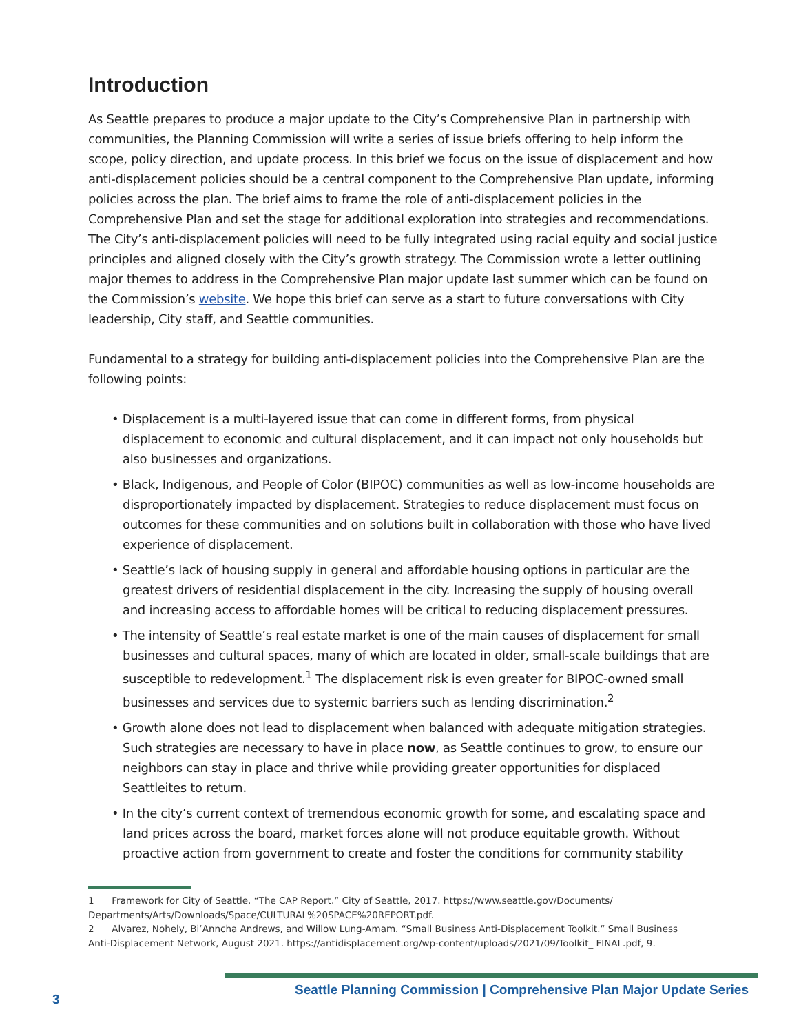Introduction
As Seattle prepares to produce a major update to the City’s Comprehensive Plan in partnership with communities, the Planning Commission will write a series of issue briefs offering to help inform the scope, policy direction, and update process. In this brief we focus on the issue of displacement and how anti-displacement policies should be a central component to the Comprehensive Plan update, informing policies across the plan. The brief aims to frame the role of anti-displacement policies in the Comprehensive Plan and set the stage for additional exploration into strategies and recommendations. The City’s anti-displacement policies will need to be fully integrated using racial equity and social justice principles and aligned closely with the City’s growth strategy. The Commission wrote a letter outlining major themes to address in the Comprehensive Plan major update last summer which can be found on the Commission’s website. We hope this brief can serve as a start to future conversations with City leadership, City staff, and Seattle communities.
Fundamental to a strategy for building anti-displacement policies into the Comprehensive Plan are the following points:
• Displacement is a multi-layered issue that can come in different forms, from physical displacement to economic and cultural displacement, and it can impact not only households but also businesses and organizations.
• Black, Indigenous, and People of Color (BIPOC) communities as well as low-income households are disproportionately impacted by displacement. Strategies to reduce displacement must focus on outcomes for these communities and on solutions built in collaboration with those who have lived experience of displacement.
• Seattle’s lack of housing supply in general and affordable housing options in particular are the greatest drivers of residential displacement in the city. Increasing the supply of housing overall and increasing access to affordable homes will be critical to reducing displacement pressures.
• The intensity of Seattle’s real estate market is one of the main causes of displacement for small businesses and cultural spaces, many of which are located in older, small-scale buildings that are susceptible to redevelopment.<sup>1</sup> The displacement risk is even greater for BIPOC-owned small businesses and services due to systemic barriers such as lending discrimination.<sup>2</sup>
• Growth alone does not lead to displacement when balanced with adequate mitigation strategies. Such strategies are necessary to have in place now, as Seattle continues to grow, to ensure our neighbors can stay in place and thrive while providing greater opportunities for displaced Seattleites to return.
• In the city’s current context of tremendous economic growth for some, and escalating space and land prices across the board, market forces alone will not produce equitable growth. Without proactive action from government to create and foster the conditions for community stability
1 Framework for City of Seattle. “The CAP Report.” City of Seattle, 2017. https://www.seattle.gov/Documents/ Departments/Arts/Downloads/Space/CULTURAL%20SPACE%20REPORT.pdf.
2 Alvarez, Nohely, Bi’Anncha Andrews, and Willow Lung-Amam. “Small Business Anti-Displacement Toolkit.” Small Business Anti-Displacement Network, August 2021. https://antidisplacement.org/wp-content/uploads/2021/09/Toolkit_ FINAL.pdf, 9.
3 Seattle Planning Commission | Comprehensive Plan Major Update Series